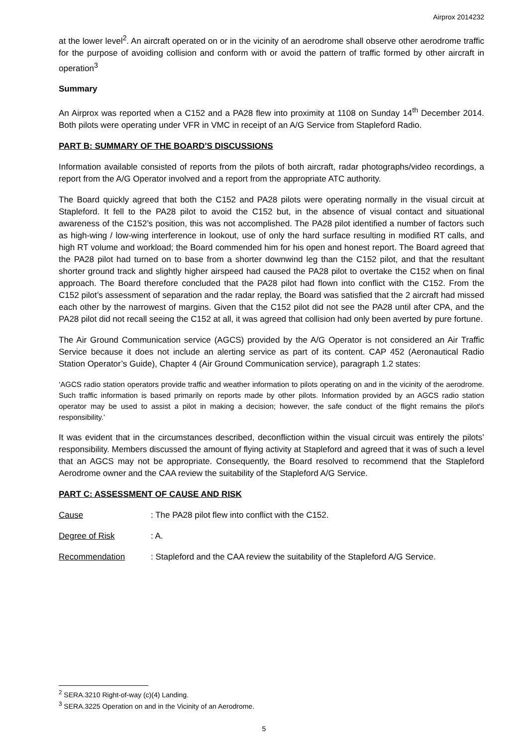Airprox 2014232
at the lower level<sup>2</sup>. An aircraft operated on or in the vicinity of an aerodrome shall observe other aerodrome traffic for the purpose of avoiding collision and conform with or avoid the pattern of traffic formed by other aircraft in operation<sup>3</sup>
Summary
An Airprox was reported when a C152 and a PA28 flew into proximity at 1108 on Sunday 14<sup>th</sup> December 2014. Both pilots were operating under VFR in VMC in receipt of an A/G Service from Stapleford Radio.
PART B: SUMMARY OF THE BOARD'S DISCUSSIONS
Information available consisted of reports from the pilots of both aircraft, radar photographs/video recordings, a report from the A/G Operator involved and a report from the appropriate ATC authority.
The Board quickly agreed that both the C152 and PA28 pilots were operating normally in the visual circuit at Stapleford. It fell to the PA28 pilot to avoid the C152 but, in the absence of visual contact and situational awareness of the C152’s position, this was not accomplished. The PA28 pilot identified a number of factors such as high-wing / low-wing interference in lookout, use of only the hard surface resulting in modified RT calls, and high RT volume and workload; the Board commended him for his open and honest report. The Board agreed that the PA28 pilot had turned on to base from a shorter downwind leg than the C152 pilot, and that the resultant shorter ground track and slightly higher airspeed had caused the PA28 pilot to overtake the C152 when on final approach. The Board therefore concluded that the PA28 pilot had flown into conflict with the C152. From the C152 pilot’s assessment of separation and the radar replay, the Board was satisfied that the 2 aircraft had missed each other by the narrowest of margins. Given that the C152 pilot did not see the PA28 until after CPA, and the PA28 pilot did not recall seeing the C152 at all, it was agreed that collision had only been averted by pure fortune.
The Air Ground Communication service (AGCS) provided by the A/G Operator is not considered an Air Traffic Service because it does not include an alerting service as part of its content. CAP 452 (Aeronautical Radio Station Operator’s Guide), Chapter 4 (Air Ground Communication service), paragraph 1.2 states:
‘AGCS radio station operators provide traffic and weather information to pilots operating on and in the vicinity of the aerodrome. Such traffic information is based primarily on reports made by other pilots. Information provided by an AGCS radio station operator may be used to assist a pilot in making a decision; however, the safe conduct of the flight remains the pilot's responsibility.’
It was evident that in the circumstances described, deconfliction within the visual circuit was entirely the pilots’ responsibility. Members discussed the amount of flying activity at Stapleford and agreed that it was of such a level that an AGCS may not be appropriate. Consequently, the Board resolved to recommend that the Stapleford Aerodrome owner and the CAA review the suitability of the Stapleford A/G Service.
PART C: ASSESSMENT OF CAUSE AND RISK
Cause: The PA28 pilot flew into conflict with the C152.
Degree of Risk: A.
Recommendation: Stapleford and the CAA review the suitability of the Stapleford A/G Service.
<sup>2</sup> SERA.3210 Right-of-way (c)(4) Landing.
<sup>3</sup> SERA.3225 Operation on and in the Vicinity of an Aerodrome.
5